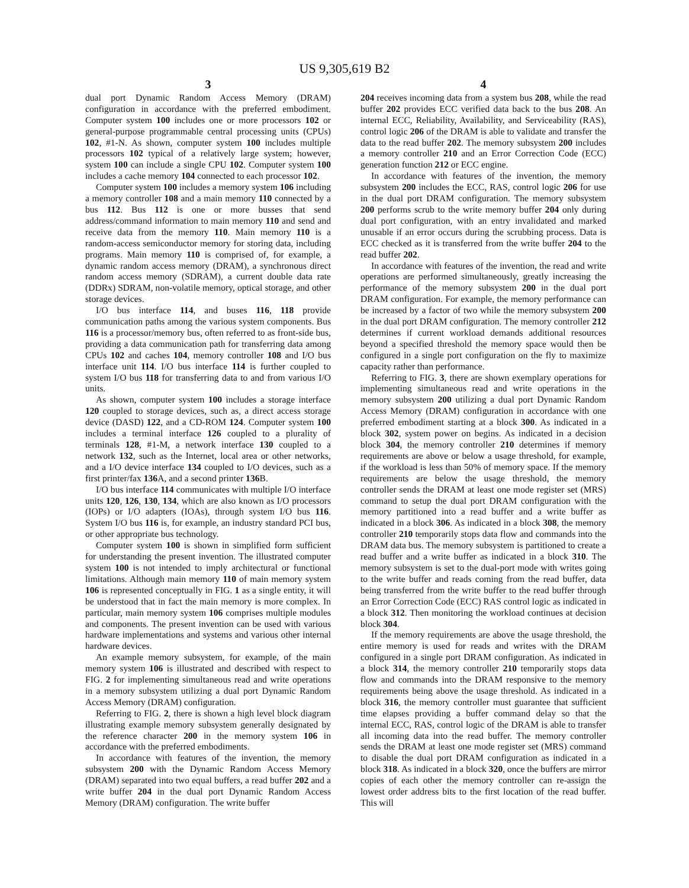US 9,305,619 B2
3
dual port Dynamic Random Access Memory (DRAM) configuration in accordance with the preferred embodiment. Computer system 100 includes one or more processors 102 or general-purpose programmable central processing units (CPUs) 102, #1-N. As shown, computer system 100 includes multiple processors 102 typical of a relatively large system; however, system 100 can include a single CPU 102. Computer system 100 includes a cache memory 104 connected to each processor 102.
Computer system 100 includes a memory system 106 including a memory controller 108 and a main memory 110 connected by a bus 112. Bus 112 is one or more busses that send address/command information to main memory 110 and send and receive data from the memory 110. Main memory 110 is a random-access semiconductor memory for storing data, including programs. Main memory 110 is comprised of, for example, a dynamic random access memory (DRAM), a synchronous direct random access memory (SDRAM), a current double data rate (DDRx) SDRAM, non-volatile memory, optical storage, and other storage devices.
I/O bus interface 114, and buses 116, 118 provide communication paths among the various system components. Bus 116 is a processor/memory bus, often referred to as front-side bus, providing a data communication path for transferring data among CPUs 102 and caches 104, memory controller 108 and I/O bus interface unit 114. I/O bus interface 114 is further coupled to system I/O bus 118 for transferring data to and from various I/O units.
As shown, computer system 100 includes a storage interface 120 coupled to storage devices, such as, a direct access storage device (DASD) 122, and a CD-ROM 124. Computer system 100 includes a terminal interface 126 coupled to a plurality of terminals 128, #1-M, a network interface 130 coupled to a network 132, such as the Internet, local area or other networks, and a I/O device interface 134 coupled to I/O devices, such as a first printer/fax 136 A, and a second printer 136 B.
I/O bus interface 114 communicates with multiple I/O interface units 120, 126, 130, 134, which are also known as I/O processors (IOPs) or I/O adapters (IOAs), through system I/O bus 116. System I/O bus 116 is, for example, an industry standard PCI bus, or other appropriate bus technology.
Computer system 100 is shown in simplified form sufficient for understanding the present invention. The illustrated computer system 100 is not intended to imply architectural or functional limitations. Although main memory 110 of main memory system 106 is represented conceptually in FIG. 1 as a single entity, it will be understood that in fact the main memory is more complex. In particular, main memory system 106 comprises multiple modules and components. The present invention can be used with various hardware implementations and systems and various other internal hardware devices.
An example memory subsystem, for example, of the main memory system 106 is illustrated and described with respect to FIG. 2 for implementing simultaneous read and write operations in a memory subsystem utilizing a dual port Dynamic Random Access Memory (DRAM) configuration.
Referring to FIG. 2, there is shown a high level block diagram illustrating example memory subsystem generally designated by the reference character 200 in the memory system 106 in accordance with the preferred embodiments.
In accordance with features of the invention, the memory subsystem 200 with the Dynamic Random Access Memory (DRAM) separated into two equal buffers, a read buffer 202 and a write buffer 204 in the dual port Dynamic Random Access Memory (DRAM) configuration. The write buffer
4
204 receives incoming data from a system bus 208, while the read buffer 202 provides ECC verified data back to the bus 208. An internal ECC, Reliability, Availability, and Serviceability (RAS), control logic 206 of the DRAM is able to validate and transfer the data to the read buffer 202. The memory subsystem 200 includes a memory controller 210 and an Error Correction Code (ECC) generation function 212 or ECC engine.
In accordance with features of the invention, the memory subsystem 200 includes the ECC, RAS, control logic 206 for use in the dual port DRAM configuration. The memory subsystem 200 performs scrub to the write memory buffer 204 only during dual port configuration, with an entry invalidated and marked unusable if an error occurs during the scrubbing process. Data is ECC checked as it is transferred from the write buffer 204 to the read buffer 202.
In accordance with features of the invention, the read and write operations are performed simultaneously, greatly increasing the performance of the memory subsystem 200 in the dual port DRAM configuration. For example, the memory performance can be increased by a factor of two while the memory subsystem 200 in the dual port DRAM configuration. The memory controller 212 determines if current workload demands additional resources beyond a specified threshold the memory space would then be configured in a single port configuration on the fly to maximize capacity rather than performance.
Referring to FIG. 3, there are shown exemplary operations for implementing simultaneous read and write operations in the memory subsystem 200 utilizing a dual port Dynamic Random Access Memory (DRAM) configuration in accordance with one preferred embodiment starting at a block 300. As indicated in a block 302, system power on begins. As indicated in a decision block 304, the memory controller 210 determines if memory requirements are above or below a usage threshold, for example, if the workload is less than 50% of memory space. If the memory requirements are below the usage threshold, the memory controller sends the DRAM at least one mode register set (MRS) command to setup the dual port DRAM configuration with the memory partitioned into a read buffer and a write buffer as indicated in a block 306. As indicated in a block 308, the memory controller 210 temporarily stops data flow and commands into the DRAM data bus. The memory subsystem is partitioned to create a read buffer and a write buffer as indicated in a block 310. The memory subsystem is set to the dual-port mode with writes going to the write buffer and reads coming from the read buffer, data being transferred from the write buffer to the read buffer through an Error Correction Code (ECC) RAS control logic as indicated in a block 312. Then monitoring the workload continues at decision block 304.
If the memory requirements are above the usage threshold, the entire memory is used for reads and writes with the DRAM configured in a single port DRAM configuration. As indicated in a block 314, the memory controller 210 temporarily stops data flow and commands into the DRAM responsive to the memory requirements being above the usage threshold. As indicated in a block 316, the memory controller must guarantee that sufficient time elapses providing a buffer command delay so that the internal ECC, RAS, control logic of the DRAM is able to transfer all incoming data into the read buffer. The memory controller sends the DRAM at least one mode register set (MRS) command to disable the dual port DRAM configuration as indicated in a block 318. As indicated in a block 320, once the buffers are mirror copies of each other the memory controller can re-assign the lowest order address bits to the first location of the read buffer. This will